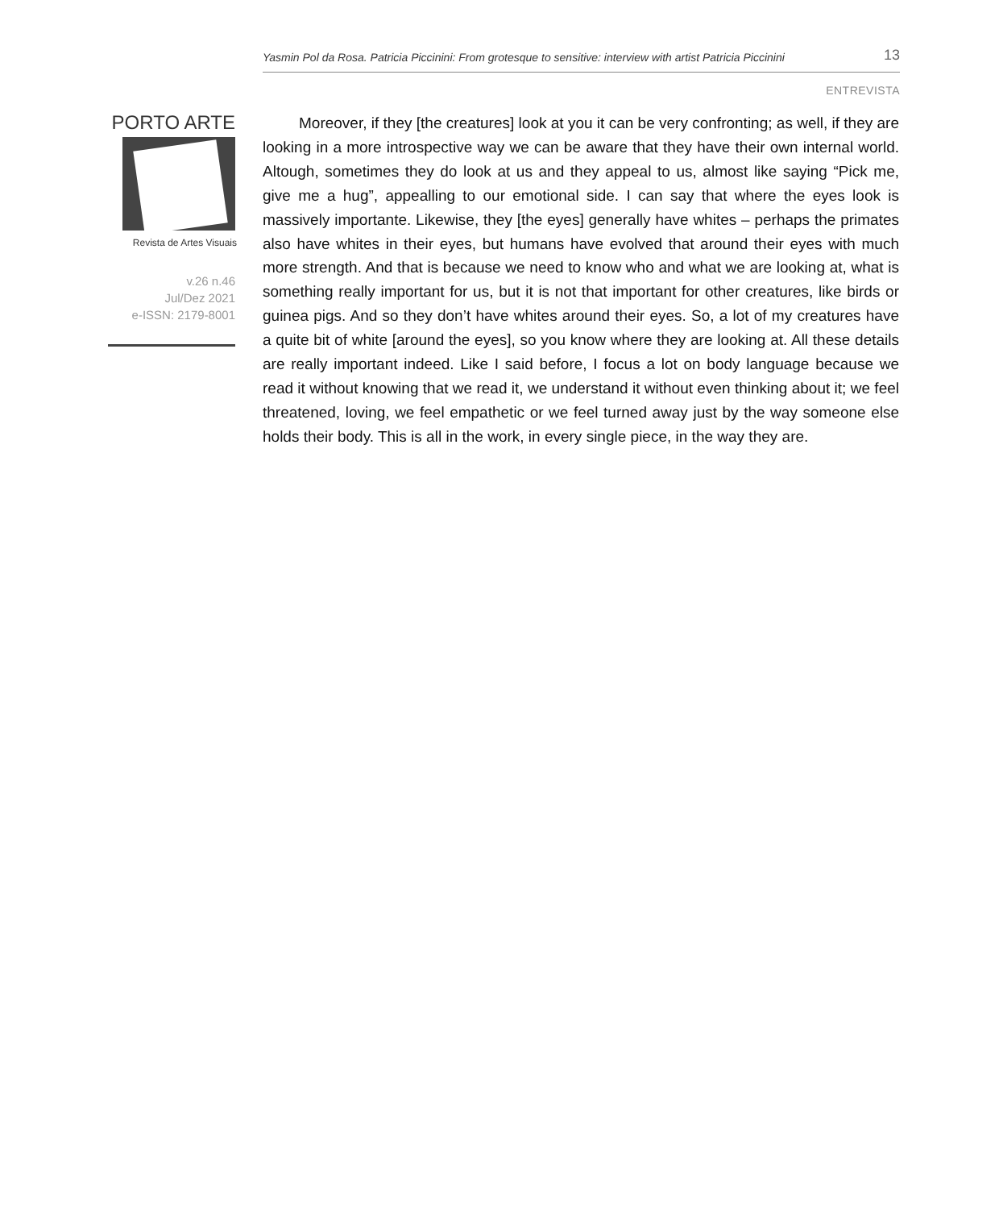Yasmin Pol da Rosa. Patricia Piccinini: From grotesque to sensitive: interview with artist Patricia Piccinini 13
ENTREVISTA
PORTO ARTE
Revista de Artes Visuais
v.26 n.46
Jul/Dez 2021
e-ISSN: 2179-8001
Moreover, if they [the creatures] look at you it can be very confronting; as well, if they are looking in a more introspective way we can be aware that they have their own internal world. Altough, sometimes they do look at us and they appeal to us, almost like saying “Pick me, give me a hug”, appealling to our emotional side. I can say that where the eyes look is massively importante. Likewise, they [the eyes] generally have whites – perhaps the primates also have whites in their eyes, but humans have evolved that around their eyes with much more strength. And that is because we need to know who and what we are looking at, what is something really important for us, but it is not that important for other creatures, like birds or guinea pigs. And so they don’t have whites around their eyes. So, a lot of my creatures have a quite bit of white [around the eyes], so you know where they are looking at. All these details are really important indeed. Like I said before, I focus a lot on body language because we read it without knowing that we read it, we understand it without even thinking about it; we feel threatened, loving, we feel empathetic or we feel turned away just by the way someone else holds their body. This is all in the work, in every single piece, in the way they are.